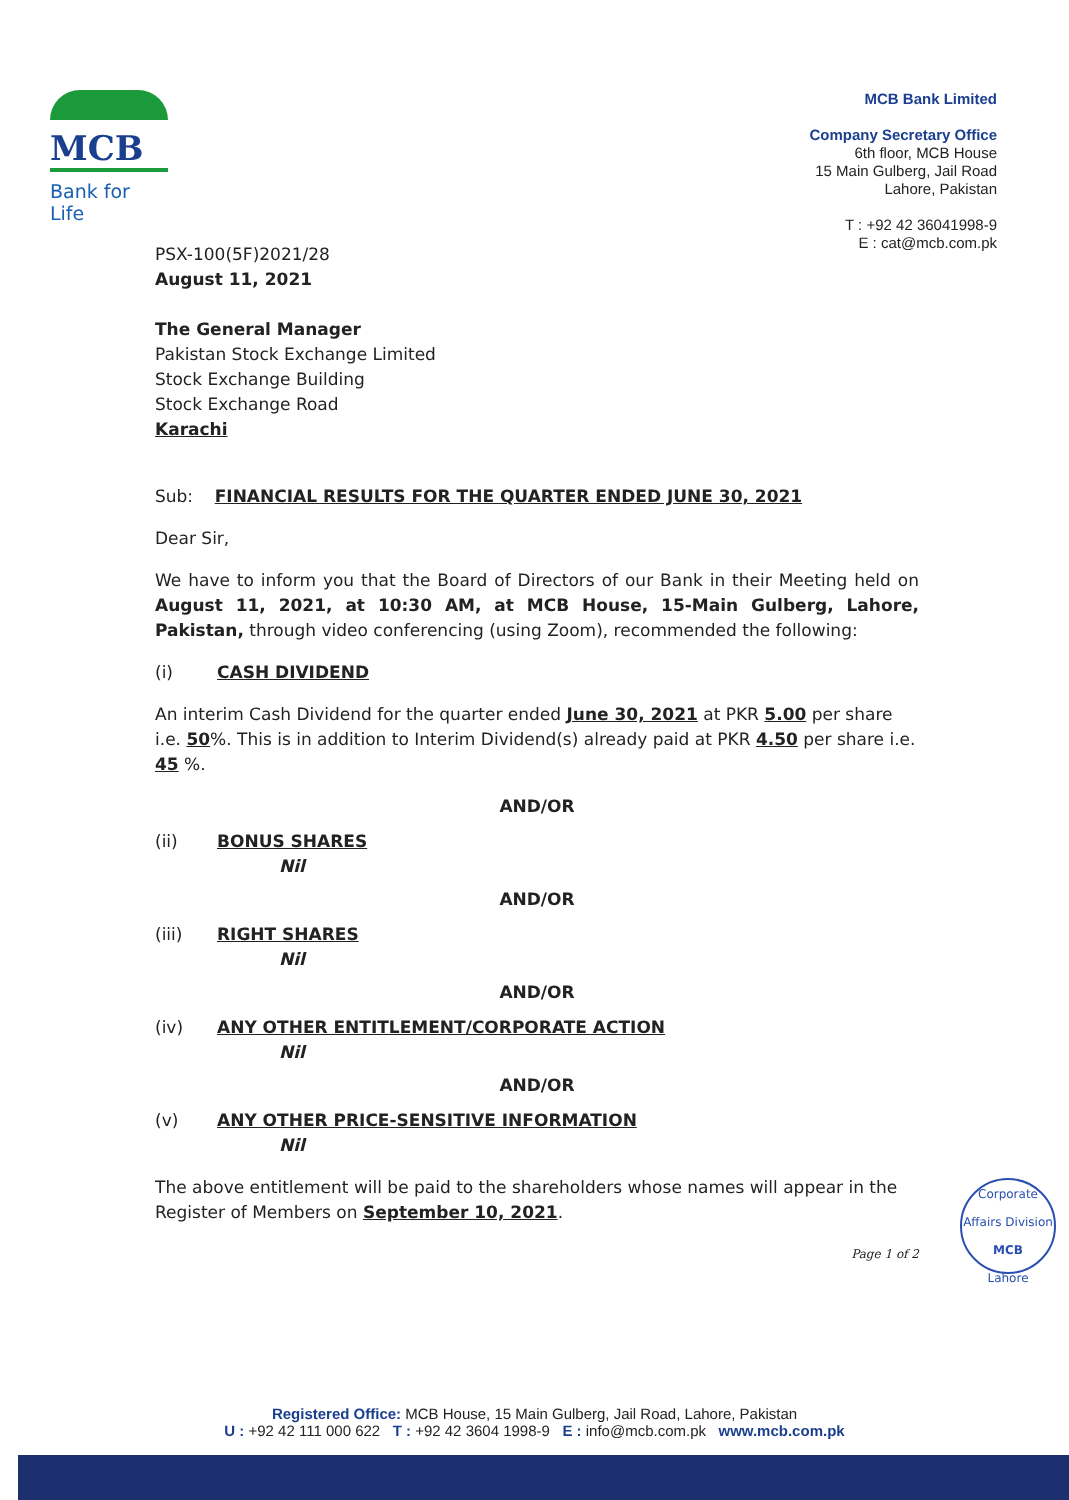MCB
Bank for Life
MCB Bank Limited
Company Secretary Office
6th floor, MCB House
15 Main Gulberg, Jail Road
Lahore, Pakistan
T : +92 42 36041998-9
E : cat@mcb.com.pk
PSX-100(5F)2021/28
August 11, 2021
The General Manager
Pakistan Stock Exchange Limited
Stock Exchange Building
Stock Exchange Road
Karachi
Sub: FINANCIAL RESULTS FOR THE QUARTER ENDED JUNE 30, 2021
Dear Sir,
We have to inform you that the Board of Directors of our Bank in their Meeting held on August 11, 2021, at 10:30 AM, at MCB House, 15-Main Gulberg, Lahore, Pakistan, through video conferencing (using Zoom), recommended the following:
(i) CASH DIVIDEND
An interim Cash Dividend for the quarter ended June 30, 2021 at PKR 5.00 per share i.e. 50%. This is in addition to Interim Dividend(s) already paid at PKR 4.50 per share i.e. 45 %.
AND/OR
(ii) BONUS SHARES
Nil
AND/OR
(iii) RIGHT SHARES
Nil
AND/OR
(iv) ANY OTHER ENTITLEMENT/CORPORATE ACTION
Nil
AND/OR
(v) ANY OTHER PRICE-SENSITIVE INFORMATION
Nil
The above entitlement will be paid to the shareholders whose names will appear in the Register of Members on September 10, 2021.
Page 1 of 2
Corporate Affairs Division
MCB
Lahore
Registered Office: MCB House, 15 Main Gulberg, Jail Road, Lahore, Pakistan
U : +92 42 111 000 622 T : +92 42 3604 1998-9 E : info@mcb.com.pk www.mcb.com.pk